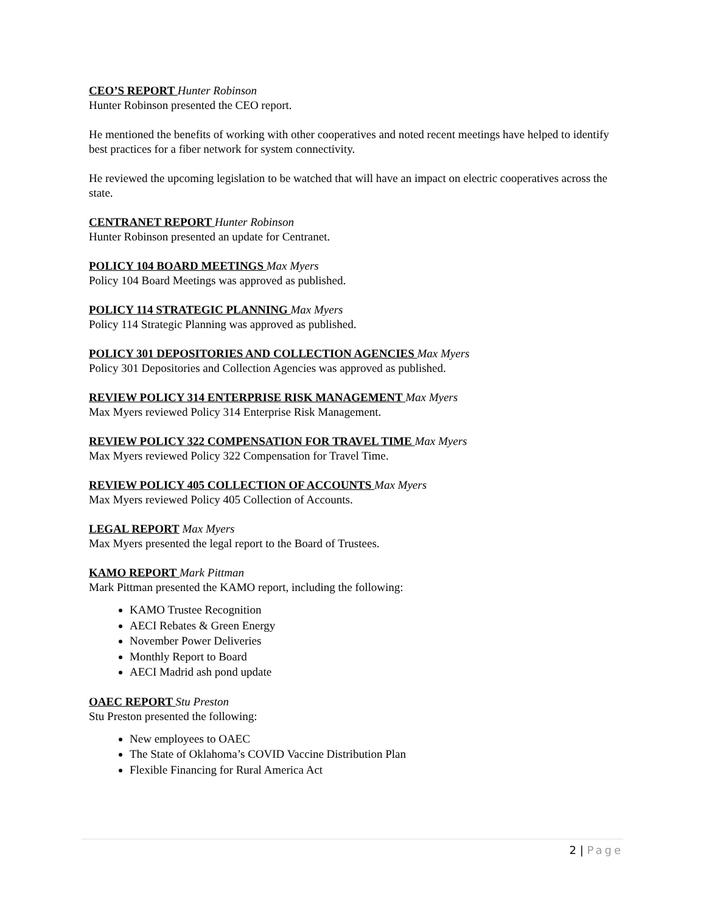CEO’S REPORT Hunter Robinson
Hunter Robinson presented the CEO report.
He mentioned the benefits of working with other cooperatives and noted recent meetings have helped to identify best practices for a fiber network for system connectivity.
He reviewed the upcoming legislation to be watched that will have an impact on electric cooperatives across the state.
CENTRANET REPORT Hunter Robinson
Hunter Robinson presented an update for Centranet.
POLICY 104 BOARD MEETINGS Max Myers
Policy 104 Board Meetings was approved as published.
POLICY 114 STRATEGIC PLANNING Max Myers
Policy 114 Strategic Planning was approved as published.
POLICY 301 DEPOSITORIES AND COLLECTION AGENCIES Max Myers
Policy 301 Depositories and Collection Agencies was approved as published.
REVIEW POLICY 314 ENTERPRISE RISK MANAGEMENT Max Myers
Max Myers reviewed Policy 314 Enterprise Risk Management.
REVIEW POLICY 322 COMPENSATION FOR TRAVEL TIME Max Myers
Max Myers reviewed Policy 322 Compensation for Travel Time.
REVIEW POLICY 405 COLLECTION OF ACCOUNTS Max Myers
Max Myers reviewed Policy 405 Collection of Accounts.
LEGAL REPORT Max Myers
Max Myers presented the legal report to the Board of Trustees.
KAMO REPORT Mark Pittman
Mark Pittman presented the KAMO report, including the following:
KAMO Trustee Recognition
AECI Rebates & Green Energy
November Power Deliveries
Monthly Report to Board
AECI Madrid ash pond update
OAEC REPORT Stu Preston
Stu Preston presented the following:
New employees to OAEC
The State of Oklahoma’s COVID Vaccine Distribution Plan
Flexible Financing for Rural America Act
2 | Page